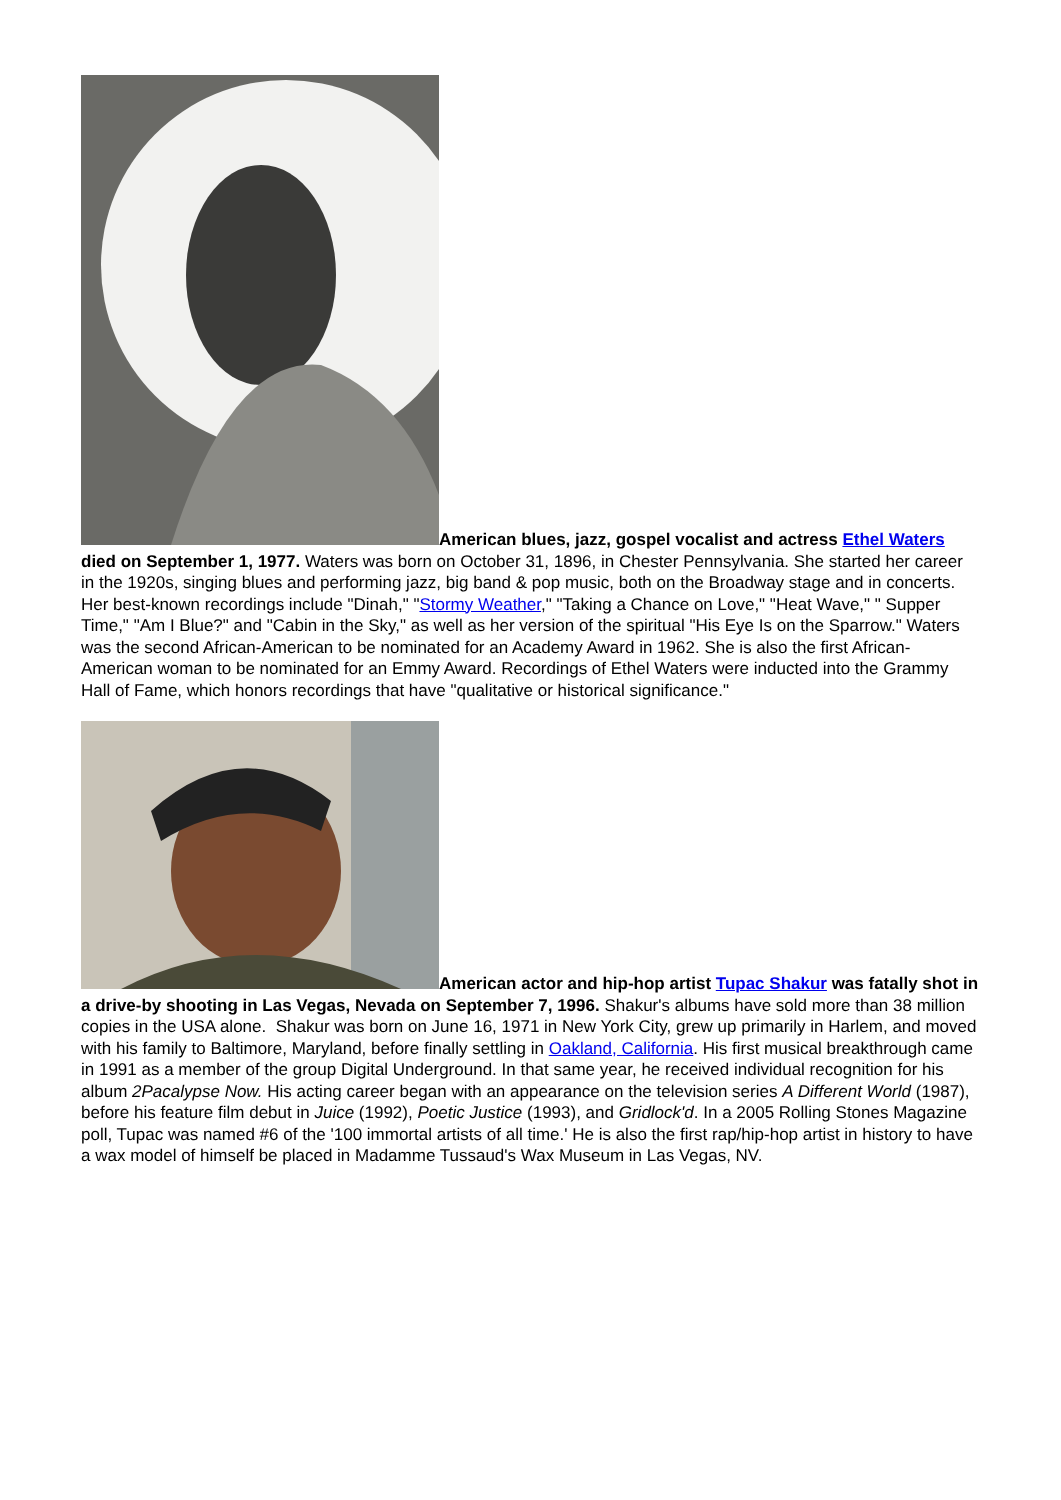American blues, jazz, gospel vocalist and actress Ethel Waters died on September 1, 1977. Waters was born on October 31, 1896, in Chester Pennsylvania. She started her career in the 1920s, singing blues and performing jazz, big band & pop music, both on the Broadway stage and in concerts. Her best-known recordings include "Dinah," "Stormy Weather," "Taking a Chance on Love," "Heat Wave," " Supper Time," "Am I Blue?" and "Cabin in the Sky," as well as her version of the spiritual "His Eye Is on the Sparrow." Waters was the second African-American to be nominated for an Academy Award in 1962. She is also the first African-American woman to be nominated for an Emmy Award. Recordings of Ethel Waters were inducted into the Grammy Hall of Fame, which honors recordings that have "qualitative or historical significance."
American actor and hip-hop artist Tupac Shakur was fatally shot in a drive-by shooting in Las Vegas, Nevada on September 7, 1996. Shakur's albums have sold more than 38 million copies in the USA alone. Shakur was born on June 16, 1971 in New York City, grew up primarily in Harlem, and moved with his family to Baltimore, Maryland, before finally settling in Oakland, California. His first musical breakthrough came in 1991 as a member of the group Digital Underground. In that same year, he received individual recognition for his album 2Pacalypse Now. His acting career began with an appearance on the television series A Different World (1987), before his feature film debut in Juice (1992), Poetic Justice (1993), and Gridlock'd. In a 2005 Rolling Stones Magazine poll, Tupac was named #6 of the '100 immortal artists of all time.' He is also the first rap/hip-hop artist in history to have a wax model of himself be placed in Madamme Tussaud's Wax Museum in Las Vegas, NV.